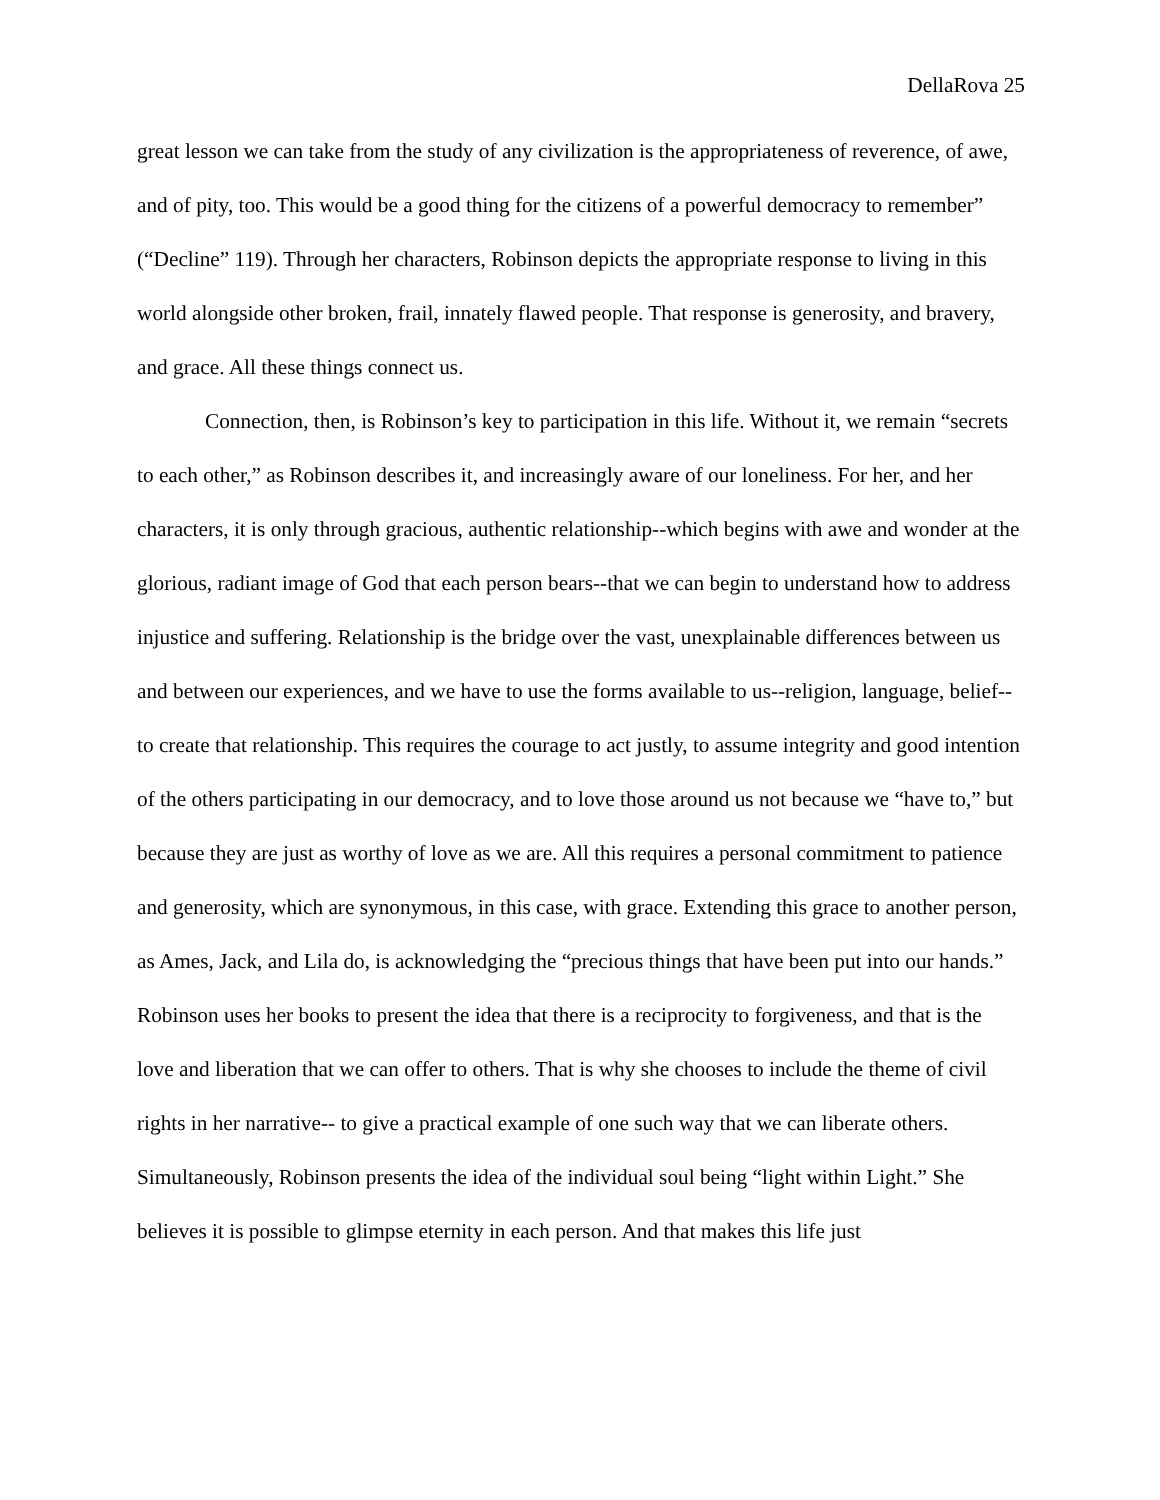DellaRova 25
great lesson we can take from the study of any civilization is the appropriateness of reverence, of awe, and of pity, too. This would be a good thing for the citizens of a powerful democracy to remember” (“Decline” 119). Through her characters, Robinson depicts the appropriate response to living in this world alongside other broken, frail, innately flawed people. That response is generosity, and bravery, and grace. All these things connect us.
Connection, then, is Robinson’s key to participation in this life. Without it, we remain “secrets to each other,” as Robinson describes it, and increasingly aware of our loneliness. For her, and her characters, it is only through gracious, authentic relationship--which begins with awe and wonder at the glorious, radiant image of God that each person bears--that we can begin to understand how to address injustice and suffering. Relationship is the bridge over the vast, unexplainable differences between us and between our experiences, and we have to use the forms available to us--religion, language, belief--to create that relationship. This requires the courage to act justly, to assume integrity and good intention of the others participating in our democracy, and to love those around us not because we “have to,” but because they are just as worthy of love as we are. All this requires a personal commitment to patience and generosity, which are synonymous, in this case, with grace. Extending this grace to another person, as Ames, Jack, and Lila do, is acknowledging the “precious things that have been put into our hands.” Robinson uses her books to present the idea that there is a reciprocity to forgiveness, and that is the love and liberation that we can offer to others. That is why she chooses to include the theme of civil rights in her narrative-- to give a practical example of one such way that we can liberate others. Simultaneously, Robinson presents the idea of the individual soul being “light within Light.” She believes it is possible to glimpse eternity in each person. And that makes this life just